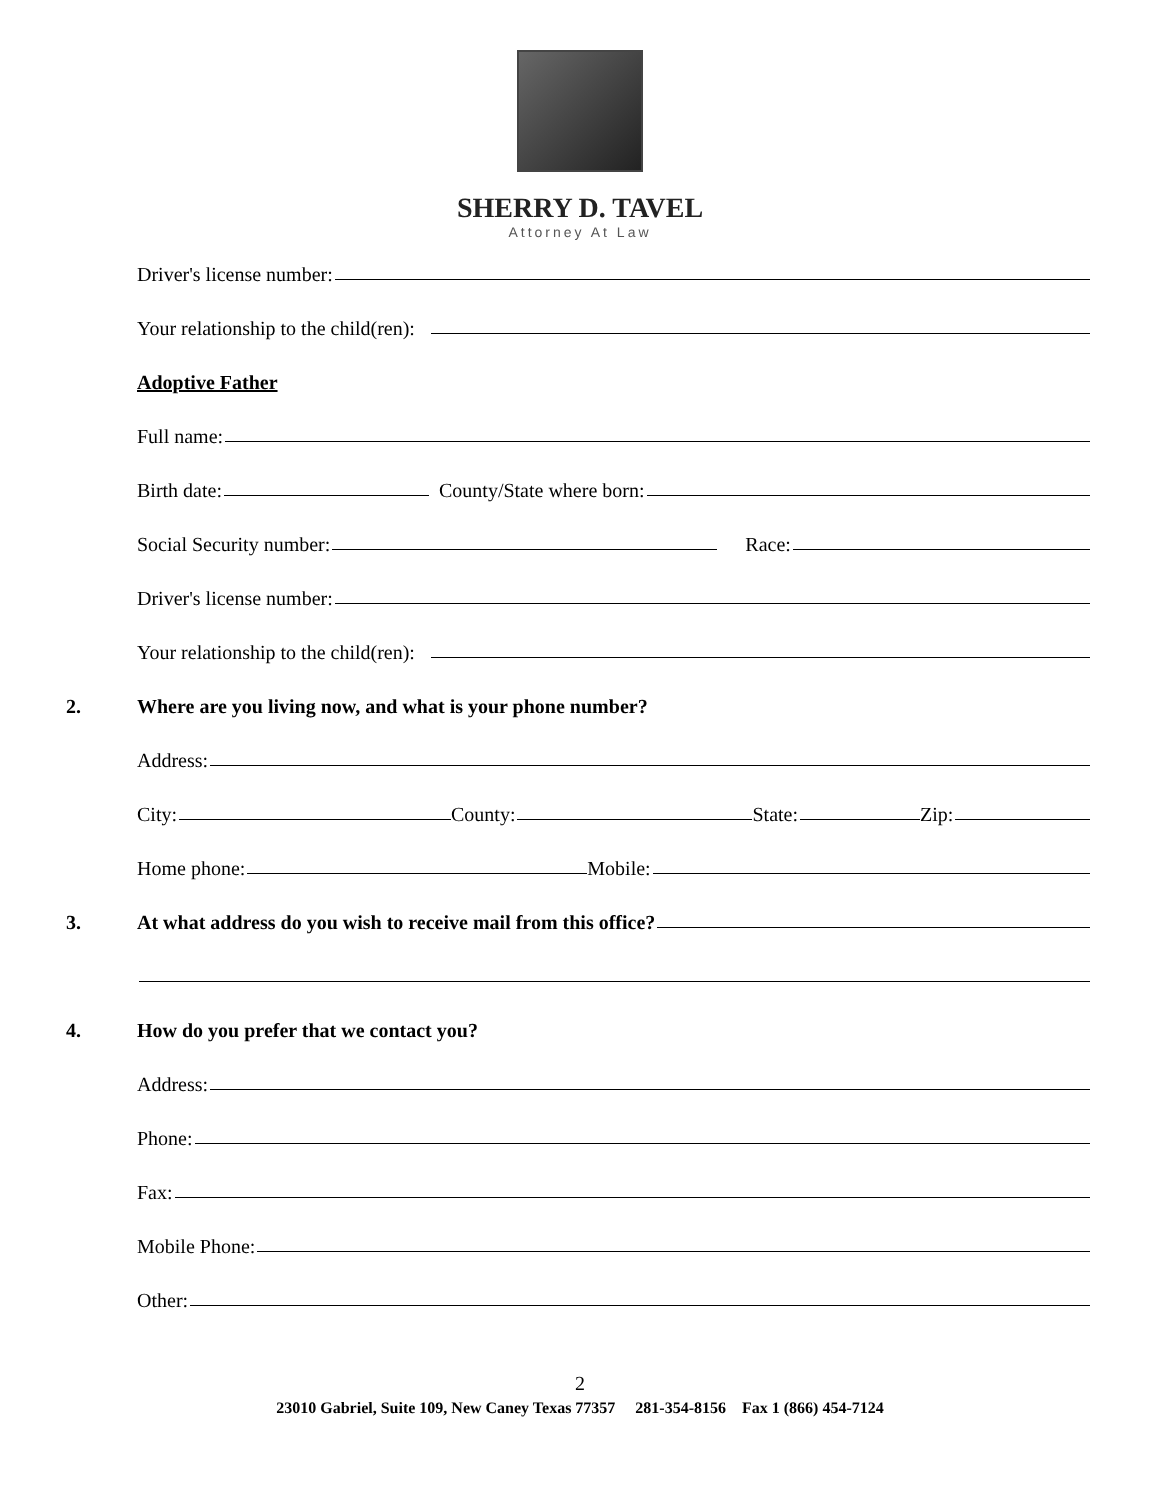SHERRY D. TAVEL
Attorney At Law
Driver's license number:
Your relationship to the child(ren):
Adoptive Father
Full name:
Birth date:
County/State where born:
Social Security number:
Race:
Driver's license number:
Your relationship to the child(ren):
2.
Where are you living now, and what is your phone number?
Address:
City:
County:
State:
Zip:
Home phone:
Mobile:
3.
At what address do you wish to receive mail from this office?
4.
How do you prefer that we contact you?
Address:
Phone:
Fax:
Mobile Phone:
Other:
2
23010 Gabriel, Suite 109, New Caney Texas 77357 281-354-8156 Fax 1 (866) 454-7124